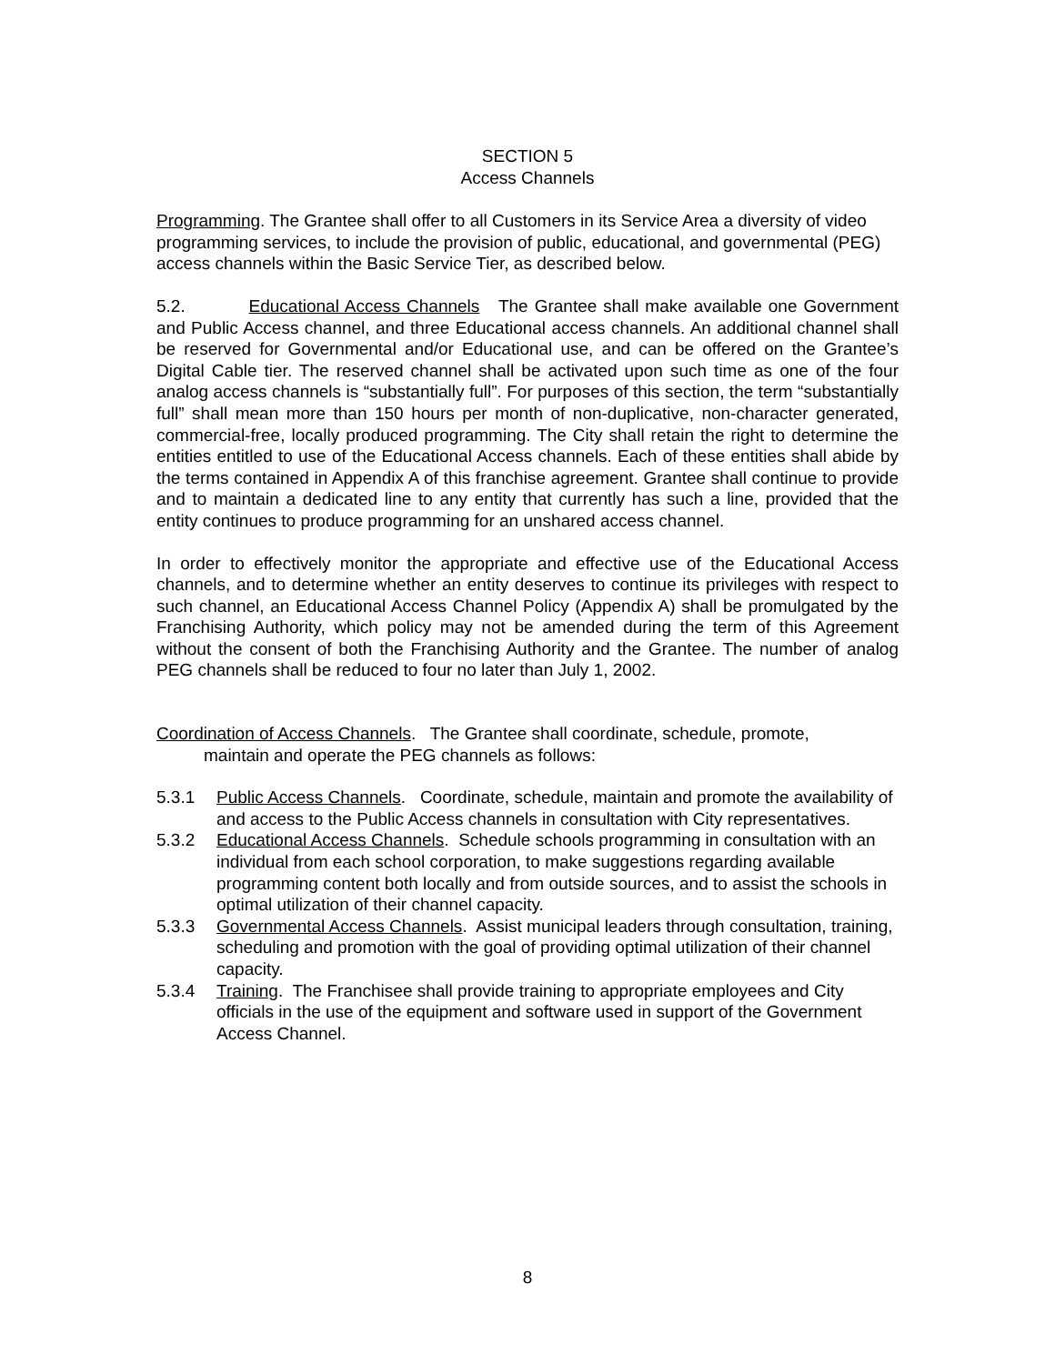SECTION 5
Access Channels
Programming. The Grantee shall offer to all Customers in its Service Area a diversity of video programming services, to include the provision of public, educational, and governmental (PEG) access channels within the Basic Service Tier, as described below.
5.2. Educational Access Channels The Grantee shall make available one Government and Public Access channel, and three Educational access channels. An additional channel shall be reserved for Governmental and/or Educational use, and can be offered on the Grantee’s Digital Cable tier. The reserved channel shall be activated upon such time as one of the four analog access channels is “substantially full”. For purposes of this section, the term “substantially full” shall mean more than 150 hours per month of non-duplicative, non-character generated, commercial-free, locally produced programming. The City shall retain the right to determine the entities entitled to use of the Educational Access channels. Each of these entities shall abide by the terms contained in Appendix A of this franchise agreement. Grantee shall continue to provide and to maintain a dedicated line to any entity that currently has such a line, provided that the entity continues to produce programming for an unshared access channel.
In order to effectively monitor the appropriate and effective use of the Educational Access channels, and to determine whether an entity deserves to continue its privileges with respect to such channel, an Educational Access Channel Policy (Appendix A) shall be promulgated by the Franchising Authority, which policy may not be amended during the term of this Agreement without the consent of both the Franchising Authority and the Grantee. The number of analog PEG channels shall be reduced to four no later than July 1, 2002.
Coordination of Access Channels. The Grantee shall coordinate, schedule, promote,
maintain and operate the PEG channels as follows:
5.3.1 Public Access Channels. Coordinate, schedule, maintain and promote the availability of and access to the Public Access channels in consultation with City representatives.
5.3.2 Educational Access Channels. Schedule schools programming in consultation with an individual from each school corporation, to make suggestions regarding available programming content both locally and from outside sources, and to assist the schools in optimal utilization of their channel capacity.
5.3.3 Governmental Access Channels. Assist municipal leaders through consultation, training, scheduling and promotion with the goal of providing optimal utilization of their channel capacity.
5.3.4 Training. The Franchisee shall provide training to appropriate employees and City officials in the use of the equipment and software used in support of the Government Access Channel.
8